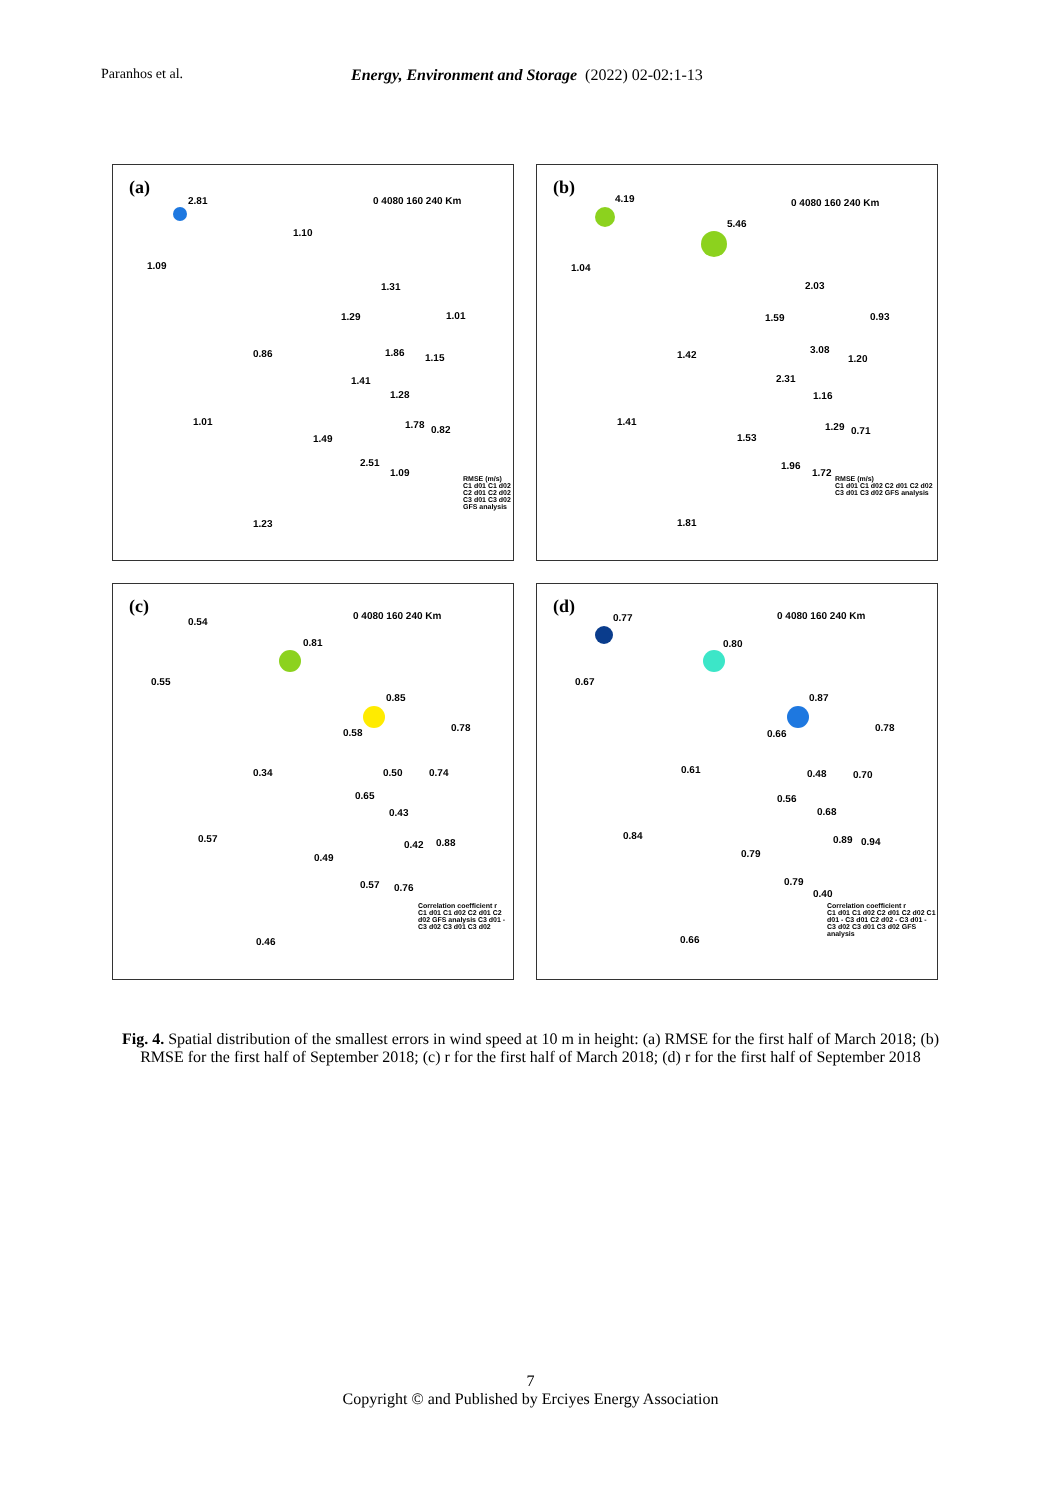Paranhos et al. Energy, Environment and Storage (2022) 02-02:1-13
(a)
2.81
1.10
1.09
1.31
1.29 1.01
0.86 1.86 1.15
1.41
1.28
1.01 1.78 0.82
1.49
2.51
1.09
1.23
0 4080 160 240 Km
RMSE (m/s)
C1 d01 C1 d02 C2 d01 C2 d02 C3 d01 C3 d02 GFS analysis
(b)
4.19
5.46
1.04
2.03
0.93 1.59
3.08 1.42 1.20
2.31
1.16
1.41 1.29 0.71
1.53
1.96
1.72
1.81
0 4080 160 240 Km
RMSE (m/s)
C1 d01 C1 d02 C2 d01 C2 d02 C3 d01 C3 d02 GFS analysis
(c)
0.54
0.81
0.55
0.85
0.58 0.78
0.34 0.50 0.74
0.65
0.43
0.57
0.42 0.88
0.49
0.57 0.76
0.46
0 4080 160 240 Km
Correlation coefficient r
C1 d01 C1 d02 C2 d01 C2 d02 GFS analysis C3 d01 - C3 d02 C3 d01 C3 d02
(d)
0.77
0.80
0.67
0.87
0.66
0.78
0.61 0.48 0.70
0.56
0.68
0.84 0.89 0.94
0.79
0.79
0.40
0.66
0 4080 160 240 Km
Correlation coefficient r
C1 d01 C1 d02 C2 d01 C2 d02 C1 d01 - C3 d01 C2 d02 - C3 d01 - C3 d02 C3 d01 C3 d02 GFS analysis
Fig. 4. Spatial distribution of the smallest errors in wind speed at 10 m in height: (a) RMSE for the first half of March 2018; (b) RMSE for the first half of September 2018; (c) r for the first half of March 2018; (d) r for the first half of September 2018
7
Copyright © and Published by Erciyes Energy Association